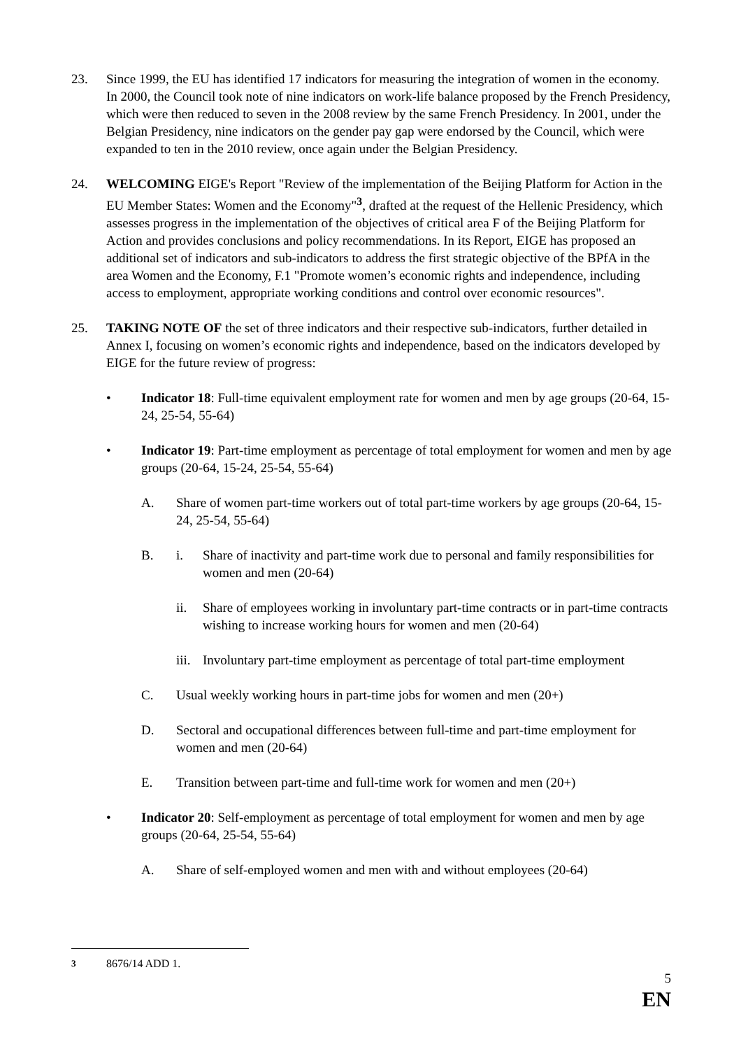23. Since 1999, the EU has identified 17 indicators for measuring the integration of women in the economy. In 2000, the Council took note of nine indicators on work-life balance proposed by the French Presidency, which were then reduced to seven in the 2008 review by the same French Presidency. In 2001, under the Belgian Presidency, nine indicators on the gender pay gap were endorsed by the Council, which were expanded to ten in the 2010 review, once again under the Belgian Presidency.
24. WELCOMING EIGE's Report "Review of the implementation of the Beijing Platform for Action in the EU Member States: Women and the Economy"<sup>3</sup>, drafted at the request of the Hellenic Presidency, which assesses progress in the implementation of the objectives of critical area F of the Beijing Platform for Action and provides conclusions and policy recommendations. In its Report, EIGE has proposed an additional set of indicators and sub-indicators to address the first strategic objective of the BPfA in the area Women and the Economy, F.1 "Promote women’s economic rights and independence, including access to employment, appropriate working conditions and control over economic resources".
25. TAKING NOTE OF the set of three indicators and their respective sub-indicators, further detailed in Annex I, focusing on women’s economic rights and independence, based on the indicators developed by EIGE for the future review of progress:
• Indicator 18: Full-time equivalent employment rate for women and men by age groups (20-64, 15-24, 25-54, 55-64)
• Indicator 19: Part-time employment as percentage of total employment for women and men by age groups (20-64, 15-24, 25-54, 55-64)
A. Share of women part-time workers out of total part-time workers by age groups (20-64, 15-24, 25-54, 55-64)
B. i. Share of inactivity and part-time work due to personal and family responsibilities for women and men (20-64)
ii. Share of employees working in involuntary part-time contracts or in part-time contracts wishing to increase working hours for women and men (20-64)
iii.
Involuntary part-time employment as percentage of total part-time employment
C. Usual weekly working hours in part-time jobs for women and men (20+)
D. Sectoral and occupational differences between full-time and part-time employment for women and men (20-64)
E. Transition between part-time and full-time work for women and men (20+)
• Indicator 20: Self-employment as percentage of total employment for women and men by age groups (20-64, 25-54, 55-64)
A. Share of self-employed women and men with and without employees (20-64)
<sup>3</sup> 8676/14 ADD 1.
5
EN